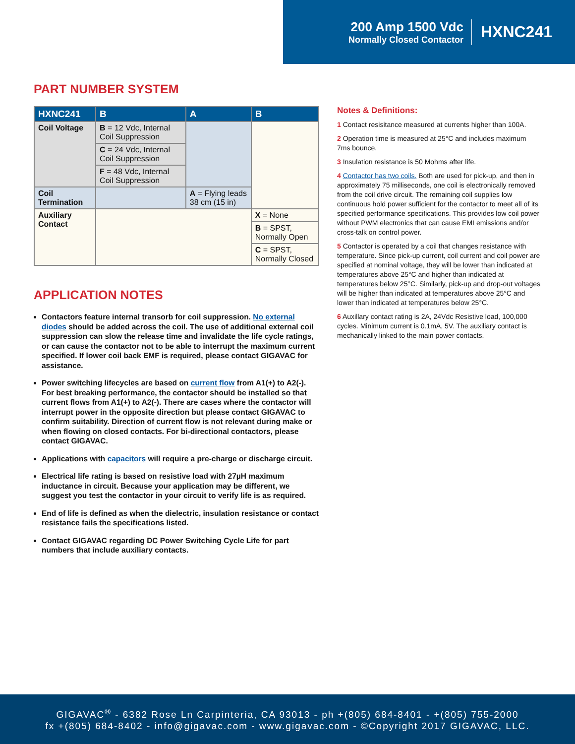200 Amp 1500 Vdc
Normally Closed Contactor
HXNC241
PART NUMBER SYSTEM
| HXNC241 | B | A | B |
| --- | --- | --- | --- |
| Coil Voltage | B = 12 Vdc, Internal Coil Suppression | | |
| | C = 24 Vdc, Internal Coil Suppression | | |
| | F = 48 Vdc, Internal Coil Suppression | | |
| Coil Termination | | A = Flying leads 38 cm (15 in) | |
| Auxiliary Contact | | | X = None |
| | | | B = SPST, Normally Open |
| | | | C = SPST, Normally Closed |
APPLICATION NOTES
Contactors feature internal transorb for coil suppression. No external diodes should be added across the coil. The use of additional external coil suppression can slow the release time and invalidate the life cycle ratings, or can cause the contactor not to be able to interrupt the maximum current specified. If lower coil back EMF is required, please contact GIGAVAC for assistance.
Power switching lifecycles are based on current flow from A1(+) to A2(-). For best breaking performance, the contactor should be installed so that current flows from A1(+) to A2(-). There are cases where the contactor will interrupt power in the opposite direction but please contact GIGAVAC to confirm suitability. Direction of current flow is not relevant during make or when flowing on closed contacts. For bi-directional contactors, please contact GIGAVAC.
Applications with capacitors will require a pre-charge or discharge circuit.
Electrical life rating is based on resistive load with 27µH maximum inductance in circuit. Because your application may be different, we suggest you test the contactor in your circuit to verify life is as required.
End of life is defined as when the dielectric, insulation resistance or contact resistance fails the specifications listed.
Contact GIGAVAC regarding DC Power Switching Cycle Life for part numbers that include auxiliary contacts.
Notes & Definitions:
1 Contact resisitance measured at currents higher than 100A.
2 Operation time is measured at 25°C and includes maximum 7ms bounce.
3 Insulation resistance is 50 Mohms after life.
4 Contactor has two coils. Both are used for pick-up, and then in approximately 75 milliseconds, one coil is electronically removed from the coil drive circuit. The remaining coil supplies low continuous hold power sufficient for the contactor to meet all of its specified performance specifications. This provides low coil power without PWM electronics that can cause EMI emissions and/or cross-talk on control power.
5 Contactor is operated by a coil that changes resistance with temperature. Since pick-up current, coil current and coil power are specified at nominal voltage, they will be lower than indicated at temperatures above 25°C and higher than indicated at temperatures below 25°C. Similarly, pick-up and drop-out voltages will be higher than indicated at temperatures above 25°C and lower than indicated at temperatures below 25°C.
6 Auxillary contact rating is 2A, 24Vdc Resistive load, 100,000 cycles. Minimum current is 0.1mA, 5V. The auxiliary contact is mechanically linked to the main power contacts.
GIGAVAC<sup>®</sup> - 6382 Rose Ln Carpinteria, CA 93013 - ph +(805) 684-8401 - +(805) 755-2000
fx +(805) 684-8402 - info@gigavac.com - www.gigavac.com - ©Copyright 2017 GIGAVAC, LLC.